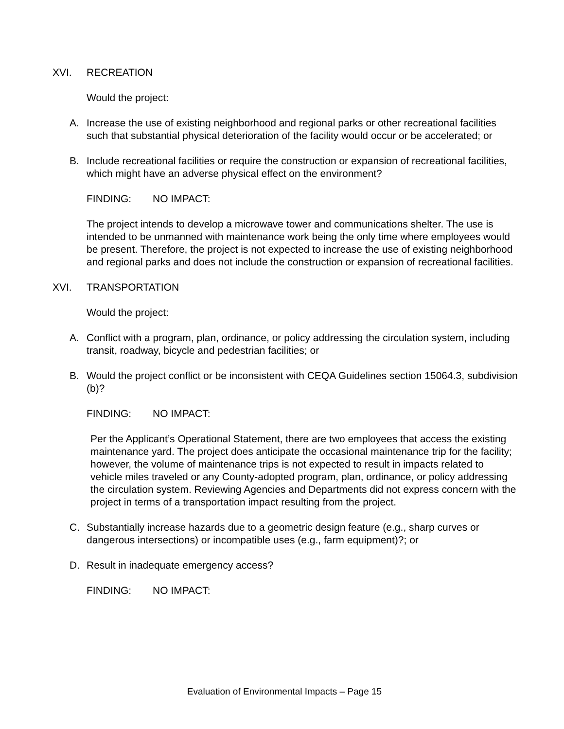XVI. RECREATION
Would the project:
A. Increase the use of existing neighborhood and regional parks or other recreational facilities such that substantial physical deterioration of the facility would occur or be accelerated; or
B. Include recreational facilities or require the construction or expansion of recreational facilities, which might have an adverse physical effect on the environment?
FINDING: NO IMPACT:
The project intends to develop a microwave tower and communications shelter. The use is intended to be unmanned with maintenance work being the only time where employees would be present. Therefore, the project is not expected to increase the use of existing neighborhood and regional parks and does not include the construction or expansion of recreational facilities.
XVI. TRANSPORTATION
Would the project:
A. Conflict with a program, plan, ordinance, or policy addressing the circulation system, including transit, roadway, bicycle and pedestrian facilities; or
B. Would the project conflict or be inconsistent with CEQA Guidelines section 15064.3, subdivision (b)?
FINDING: NO IMPACT:
Per the Applicant’s Operational Statement, there are two employees that access the existing maintenance yard. The project does anticipate the occasional maintenance trip for the facility; however, the volume of maintenance trips is not expected to result in impacts related to vehicle miles traveled or any County-adopted program, plan, ordinance, or policy addressing the circulation system. Reviewing Agencies and Departments did not express concern with the project in terms of a transportation impact resulting from the project.
C. Substantially increase hazards due to a geometric design feature (e.g., sharp curves or dangerous intersections) or incompatible uses (e.g., farm equipment)?; or
D. Result in inadequate emergency access?
FINDING: NO IMPACT:
Evaluation of Environmental Impacts – Page 15